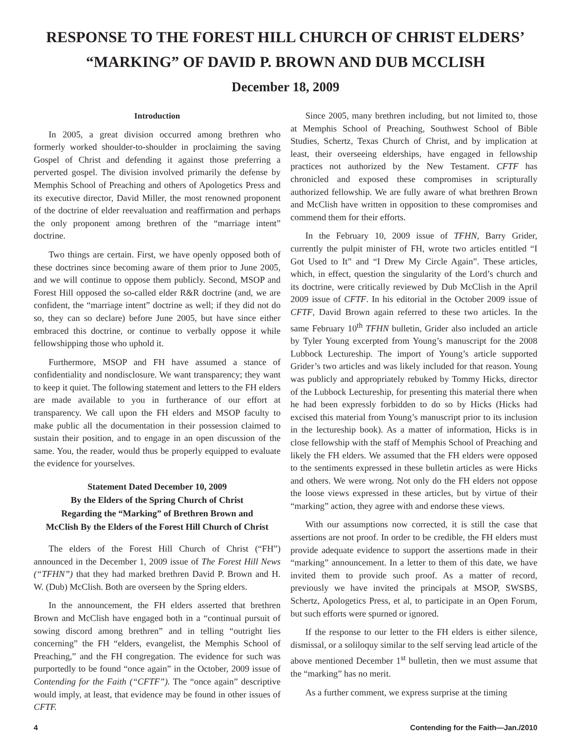RESPONSE TO THE FOREST HILL CHURCH OF CHRIST ELDERS’
“MARKING” OF DAVID P. BROWN AND DUB MCCLISH
December 18, 2009
Introduction
In 2005, a great division occurred among brethren who formerly worked shoulder-to-shoulder in proclaiming the saving Gospel of Christ and defending it against those preferring a perverted gospel. The division involved primarily the defense by Memphis School of Preaching and others of Apologetics Press and its executive director, David Miller, the most renowned proponent of the doctrine of elder reevaluation and reaffirmation and perhaps the only proponent among brethren of the “marriage intent” doctrine.
Two things are certain. First, we have openly opposed both of these doctrines since becoming aware of them prior to June 2005, and we will continue to oppose them publicly. Second, MSOP and Forest Hill opposed the so-called elder R&R doctrine (and, we are confident, the “marriage intent” doctrine as well; if they did not do so, they can so declare) before June 2005, but have since either embraced this doctrine, or continue to verbally oppose it while fellowshipping those who uphold it.
Furthermore, MSOP and FH have assumed a stance of confidentiality and nondisclosure. We want transparency; they want to keep it quiet. The following statement and letters to the FH elders are made available to you in furtherance of our effort at transparency. We call upon the FH elders and MSOP faculty to make public all the documentation in their possession claimed to sustain their position, and to engage in an open discussion of the same. You, the reader, would thus be properly equipped to evaluate the evidence for yourselves.
Statement Dated December 10, 2009
By the Elders of the Spring Church of Christ
Regarding the “Marking” of Brethren Brown and
McClish By the Elders of the Forest Hill Church of Christ
The elders of the Forest Hill Church of Christ (“FH”) announced in the December 1, 2009 issue of The Forest Hill News (“TFHN”) that they had marked brethren David P. Brown and H. W. (Dub) McClish. Both are overseen by the Spring elders.
In the announcement, the FH elders asserted that brethren Brown and McClish have engaged both in a “continual pursuit of sowing discord among brethren” and in telling “outright lies concerning” the FH “elders, evangelist, the Memphis School of Preaching,” and the FH congregation. The evidence for such was purportedly to be found “once again” in the October, 2009 issue of Contending for the Faith (“CFTF”). The “once again” descriptive would imply, at least, that evidence may be found in other issues of CFTF.
Since 2005, many brethren including, but not limited to, those at Memphis School of Preaching, Southwest School of Bible Studies, Schertz, Texas Church of Christ, and by implication at least, their overseeing elderships, have engaged in fellowship practices not authorized by the New Testament. CFTF has chronicled and exposed these compromises in scripturally authorized fellowship. We are fully aware of what brethren Brown and McClish have written in opposition to these compromises and commend them for their efforts.
In the February 10, 2009 issue of TFHN, Barry Grider, currently the pulpit minister of FH, wrote two articles entitled “I Got Used to It” and “I Drew My Circle Again”. These articles, which, in effect, question the singularity of the Lord’s church and its doctrine, were critically reviewed by Dub McClish in the April 2009 issue of CFTF. In his editorial in the October 2009 issue of CFTF, David Brown again referred to these two articles. In the same February 10<sup>th</sup> TFHN bulletin, Grider also included an article by Tyler Young excerpted from Young’s manuscript for the 2008 Lubbock Lectureship. The import of Young’s article supported Grider’s two articles and was likely included for that reason. Young was publicly and appropriately rebuked by Tommy Hicks, director of the Lubbock Lectureship, for presenting this material there when he had been expressly forbidden to do so by Hicks (Hicks had excised this material from Young’s manuscript prior to its inclusion in the lectureship book). As a matter of information, Hicks is in close fellowship with the staff of Memphis School of Preaching and likely the FH elders. We assumed that the FH elders were opposed to the sentiments expressed in these bulletin articles as were Hicks and others. We were wrong. Not only do the FH elders not oppose the loose views expressed in these articles, but by virtue of their “marking” action, they agree with and endorse these views.
With our assumptions now corrected, it is still the case that assertions are not proof. In order to be credible, the FH elders must provide adequate evidence to support the assertions made in their “marking” announcement. In a letter to them of this date, we have invited them to provide such proof. As a matter of record, previously we have invited the principals at MSOP, SWSBS, Schertz, Apologetics Press, et al, to participate in an Open Forum, but such efforts were spurned or ignored.
If the response to our letter to the FH elders is either silence, dismissal, or a soliloquy similar to the self serving lead article of the above mentioned December 1<sup>st</sup> bulletin, then we must assume that the “marking” has no merit.
As a further comment, we express surprise at the timing
4 Contending for the Faith—Jan./2010